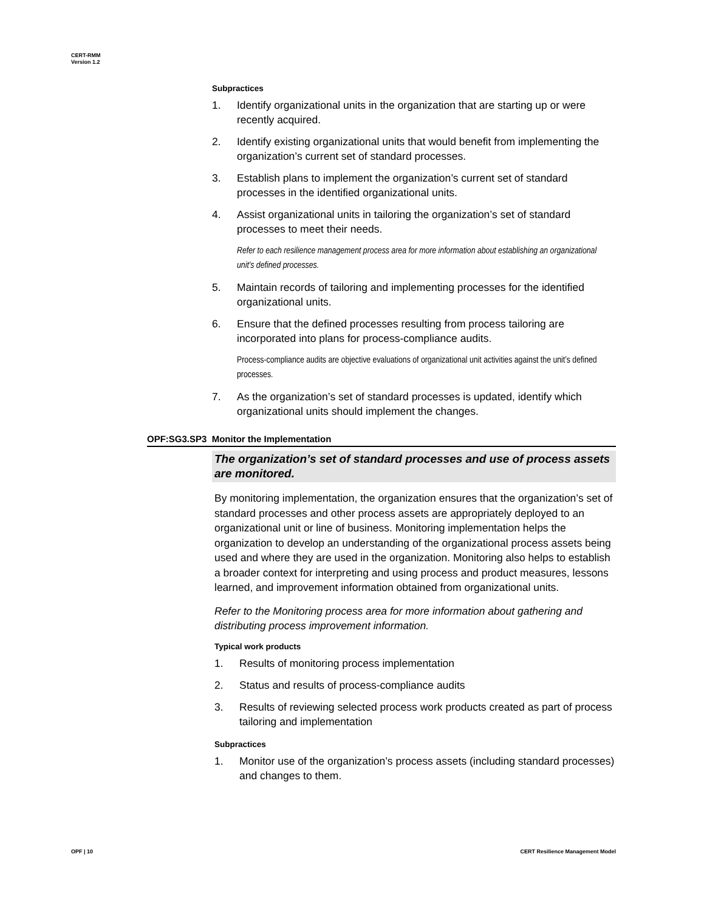CERT-RMM
Version 1.2
Subpractices
1. Identify organizational units in the organization that are starting up or were recently acquired.
2. Identify existing organizational units that would benefit from implementing the organization’s current set of standard processes.
3. Establish plans to implement the organization’s current set of standard processes in the identified organizational units.
4. Assist organizational units in tailoring the organization’s set of standard processes to meet their needs.
Refer to each resilience management process area for more information about establishing an organizational unit’s defined processes.
5. Maintain records of tailoring and implementing processes for the identified organizational units.
6. Ensure that the defined processes resulting from process tailoring are incorporated into plans for process-compliance audits.
Process-compliance audits are objective evaluations of organizational unit activities against the unit’s defined processes.
7. As the organization’s set of standard processes is updated, identify which organizational units should implement the changes.
OPF:SG3.SP3 Monitor the Implementation
The organization’s set of standard processes and use of process assets are monitored.
By monitoring implementation, the organization ensures that the organization’s set of standard processes and other process assets are appropriately deployed to an organizational unit or line of business. Monitoring implementation helps the organization to develop an understanding of the organizational process assets being used and where they are used in the organization. Monitoring also helps to establish a broader context for interpreting and using process and product measures, lessons learned, and improvement information obtained from organizational units.
Refer to the Monitoring process area for more information about gathering and distributing process improvement information.
Typical work products
1. Results of monitoring process implementation
2. Status and results of process-compliance audits
3. Results of reviewing selected process work products created as part of process tailoring and implementation
Subpractices
1. Monitor use of the organization’s process assets (including standard processes) and changes to them.
OPF | 10
CERT Resilience Management Model